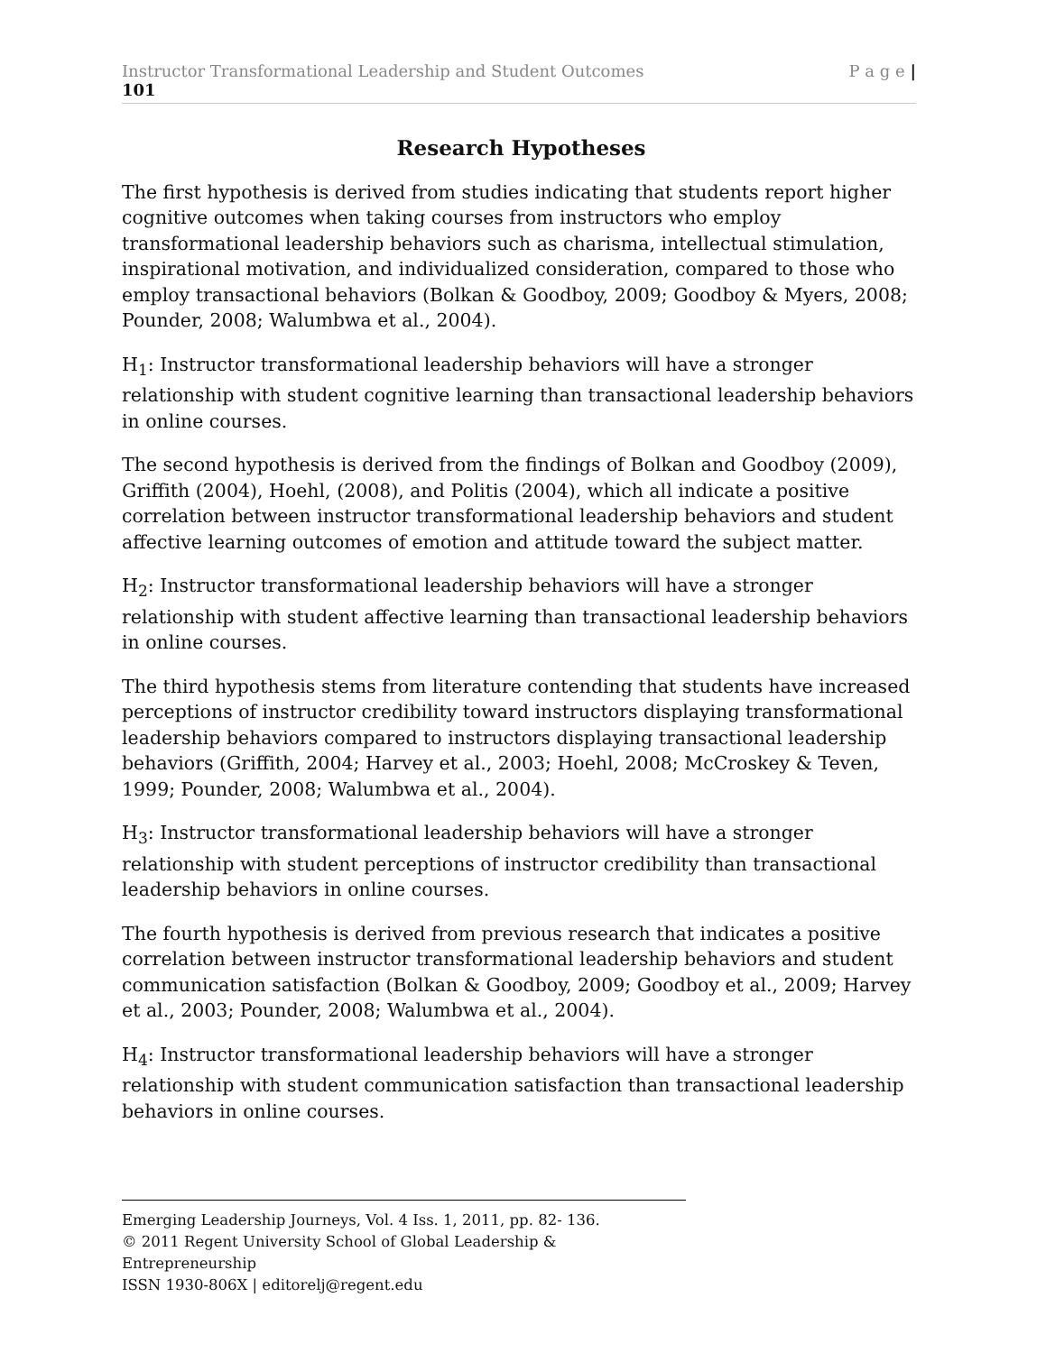Instructor Transformational Leadership and Student Outcomes P a g e |
101
Research Hypotheses
The first hypothesis is derived from studies indicating that students report higher cognitive outcomes when taking courses from instructors who employ transformational leadership behaviors such as charisma, intellectual stimulation, inspirational motivation, and individualized consideration, compared to those who employ transactional behaviors (Bolkan & Goodboy, 2009; Goodboy & Myers, 2008; Pounder, 2008; Walumbwa et al., 2004).
H<sub>1</sub>: Instructor transformational leadership behaviors will have a stronger relationship with student cognitive learning than transactional leadership behaviors in online courses.
The second hypothesis is derived from the findings of Bolkan and Goodboy (2009), Griffith (2004), Hoehl, (2008), and Politis (2004), which all indicate a positive correlation between instructor transformational leadership behaviors and student affective learning outcomes of emotion and attitude toward the subject matter.
H<sub>2</sub>: Instructor transformational leadership behaviors will have a stronger relationship with student affective learning than transactional leadership behaviors in online courses.
The third hypothesis stems from literature contending that students have increased perceptions of instructor credibility toward instructors displaying transformational leadership behaviors compared to instructors displaying transactional leadership behaviors (Griffith, 2004; Harvey et al., 2003; Hoehl, 2008; McCroskey & Teven, 1999; Pounder, 2008; Walumbwa et al., 2004).
H<sub>3</sub>: Instructor transformational leadership behaviors will have a stronger relationship with student perceptions of instructor credibility than transactional leadership behaviors in online courses.
The fourth hypothesis is derived from previous research that indicates a positive correlation between instructor transformational leadership behaviors and student communication satisfaction (Bolkan & Goodboy, 2009; Goodboy et al., 2009; Harvey et al., 2003; Pounder, 2008; Walumbwa et al., 2004).
H<sub>4</sub>: Instructor transformational leadership behaviors will have a stronger relationship with student communication satisfaction than transactional leadership behaviors in online courses.
Emerging Leadership Journeys, Vol. 4 Iss. 1, 2011, pp. 82- 136.
© 2011 Regent University School of Global Leadership & Entrepreneurship
ISSN 1930-806X | editorelj@regent.edu